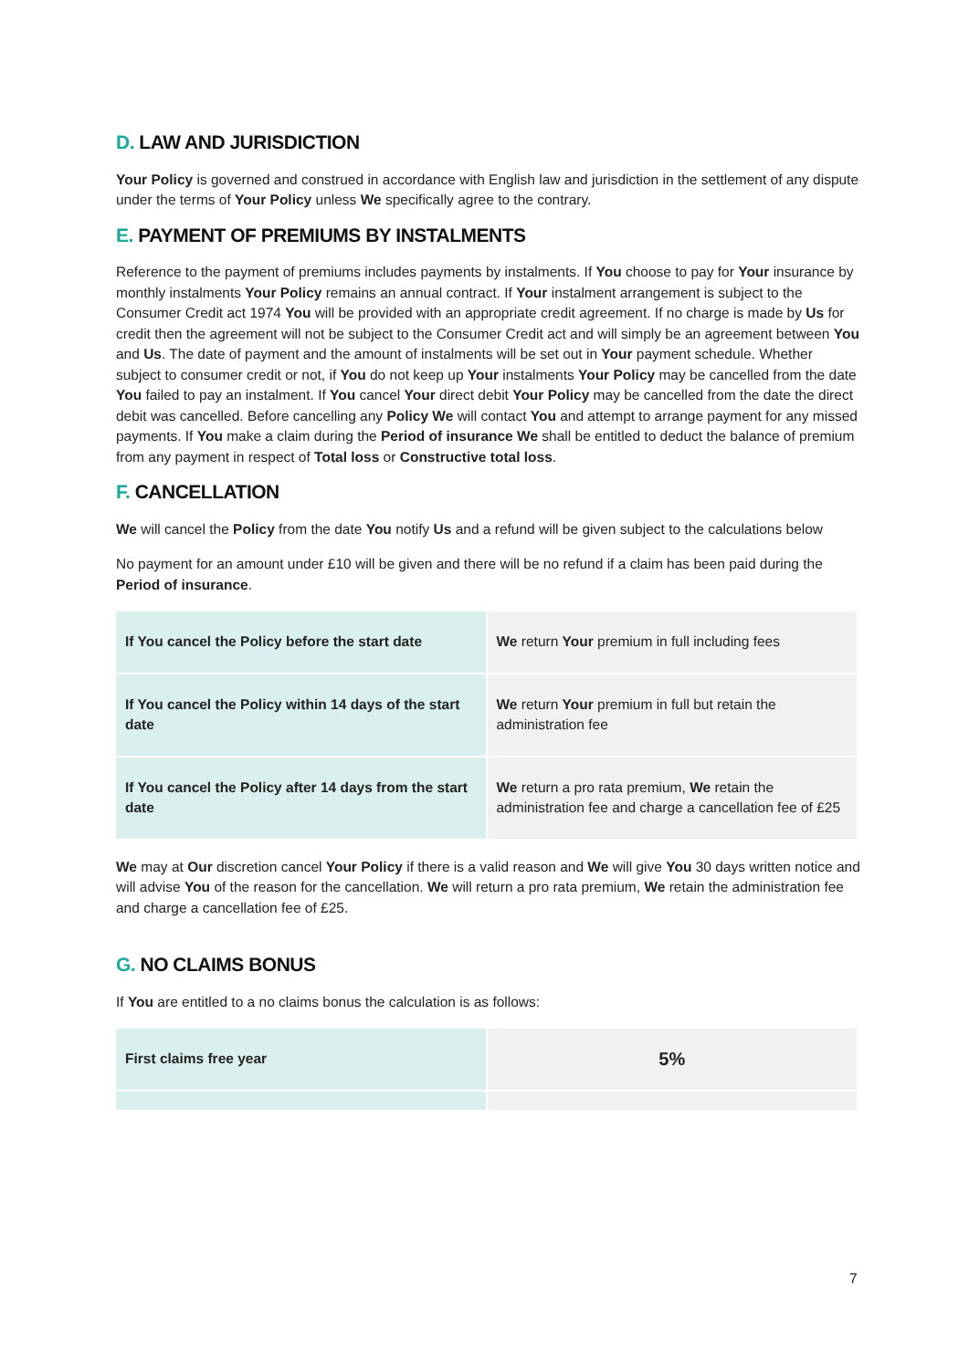D. LAW AND JURISDICTION
Your Policy is governed and construed in accordance with English law and jurisdiction in the settlement of any dispute under the terms of Your Policy unless We specifically agree to the contrary.
E. PAYMENT OF PREMIUMS BY INSTALMENTS
Reference to the payment of premiums includes payments by instalments. If You choose to pay for Your insurance by monthly instalments Your Policy remains an annual contract. If Your instalment arrangement is subject to the Consumer Credit act 1974 You will be provided with an appropriate credit agreement. If no charge is made by Us for credit then the agreement will not be subject to the Consumer Credit act and will simply be an agreement between You and Us. The date of payment and the amount of instalments will be set out in Your payment schedule. Whether subject to consumer credit or not, if You do not keep up Your instalments Your Policy may be cancelled from the date You failed to pay an instalment. If You cancel Your direct debit Your Policy may be cancelled from the date the direct debit was cancelled. Before cancelling any Policy We will contact You and attempt to arrange payment for any missed payments. If You make a claim during the Period of insurance We shall be entitled to deduct the balance of premium from any payment in respect of Total loss or Constructive total loss.
F. CANCELLATION
We will cancel the Policy from the date You notify Us and a refund will be given subject to the calculations below
No payment for an amount under £10 will be given and there will be no refund if a claim has been paid during the Period of insurance.
| If You cancel the Policy before the start date | We return Your premium in full including fees |
| If You cancel the Policy within 14 days of the start date | We return Your premium in full but retain the administration fee |
| If You cancel the Policy after 14 days from the start date | We return a pro rata premium, We retain the administration fee and charge a cancellation fee of £25 |
We may at Our discretion cancel Your Policy if there is a valid reason and We will give You 30 days written notice and will advise You of the reason for the cancellation. We will return a pro rata premium, We retain the administration fee and charge a cancellation fee of £25.
G. NO CLAIMS BONUS
If You are entitled to a no claims bonus the calculation is as follows:
| First claims free year | 5% |
7